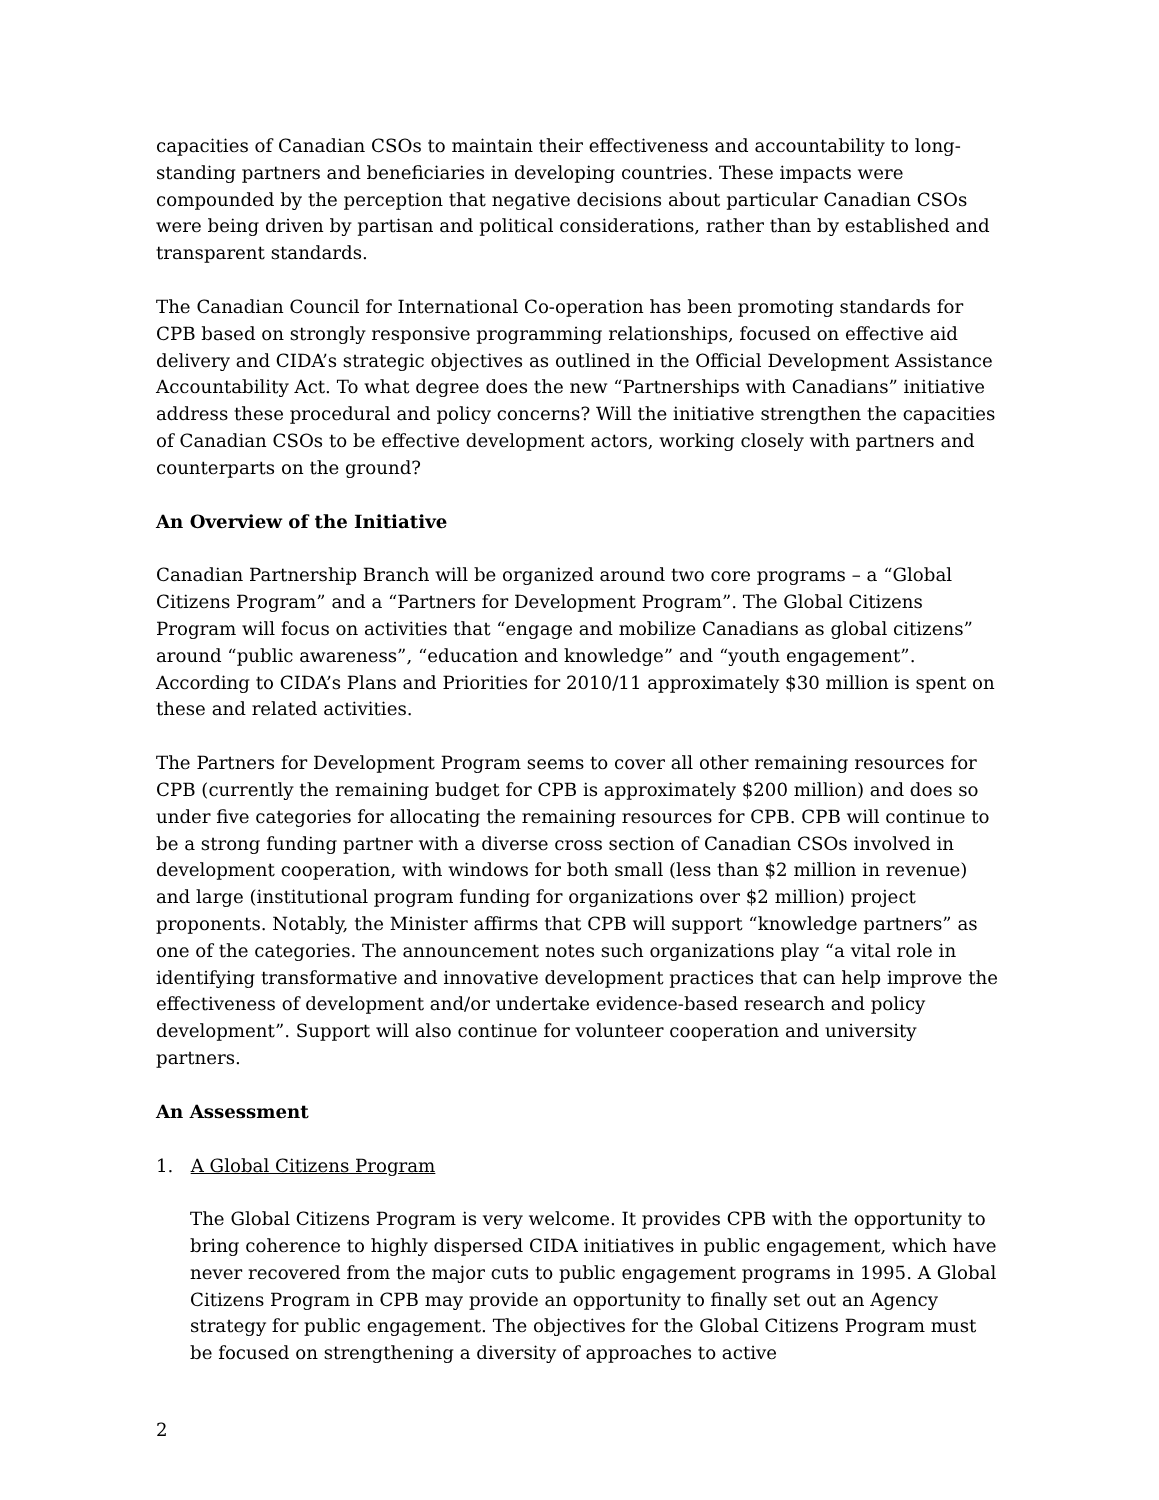capacities of Canadian CSOs to maintain their effectiveness and accountability to long-standing partners and beneficiaries in developing countries. These impacts were compounded by the perception that negative decisions about particular Canadian CSOs were being driven by partisan and political considerations, rather than by established and transparent standards.
The Canadian Council for International Co-operation has been promoting standards for CPB based on strongly responsive programming relationships, focused on effective aid delivery and CIDA’s strategic objectives as outlined in the Official Development Assistance Accountability Act. To what degree does the new “Partnerships with Canadians” initiative address these procedural and policy concerns? Will the initiative strengthen the capacities of Canadian CSOs to be effective development actors, working closely with partners and counterparts on the ground?
An Overview of the Initiative
Canadian Partnership Branch will be organized around two core programs – a “Global Citizens Program” and a “Partners for Development Program”. The Global Citizens Program will focus on activities that “engage and mobilize Canadians as global citizens” around “public awareness”, “education and knowledge” and “youth engagement”. According to CIDA’s Plans and Priorities for 2010/11 approximately $30 million is spent on these and related activities.
The Partners for Development Program seems to cover all other remaining resources for CPB (currently the remaining budget for CPB is approximately $200 million) and does so under five categories for allocating the remaining resources for CPB. CPB will continue to be a strong funding partner with a diverse cross section of Canadian CSOs involved in development cooperation, with windows for both small (less than $2 million in revenue) and large (institutional program funding for organizations over $2 million) project proponents. Notably, the Minister affirms that CPB will support “knowledge partners” as one of the categories. The announcement notes such organizations play “a vital role in identifying transformative and innovative development practices that can help improve the effectiveness of development and/or undertake evidence-based research and policy development”. Support will also continue for volunteer cooperation and university partners.
An Assessment
1. A Global Citizens Program
The Global Citizens Program is very welcome. It provides CPB with the opportunity to bring coherence to highly dispersed CIDA initiatives in public engagement, which have never recovered from the major cuts to public engagement programs in 1995. A Global Citizens Program in CPB may provide an opportunity to finally set out an Agency strategy for public engagement. The objectives for the Global Citizens Program must be focused on strengthening a diversity of approaches to active
2